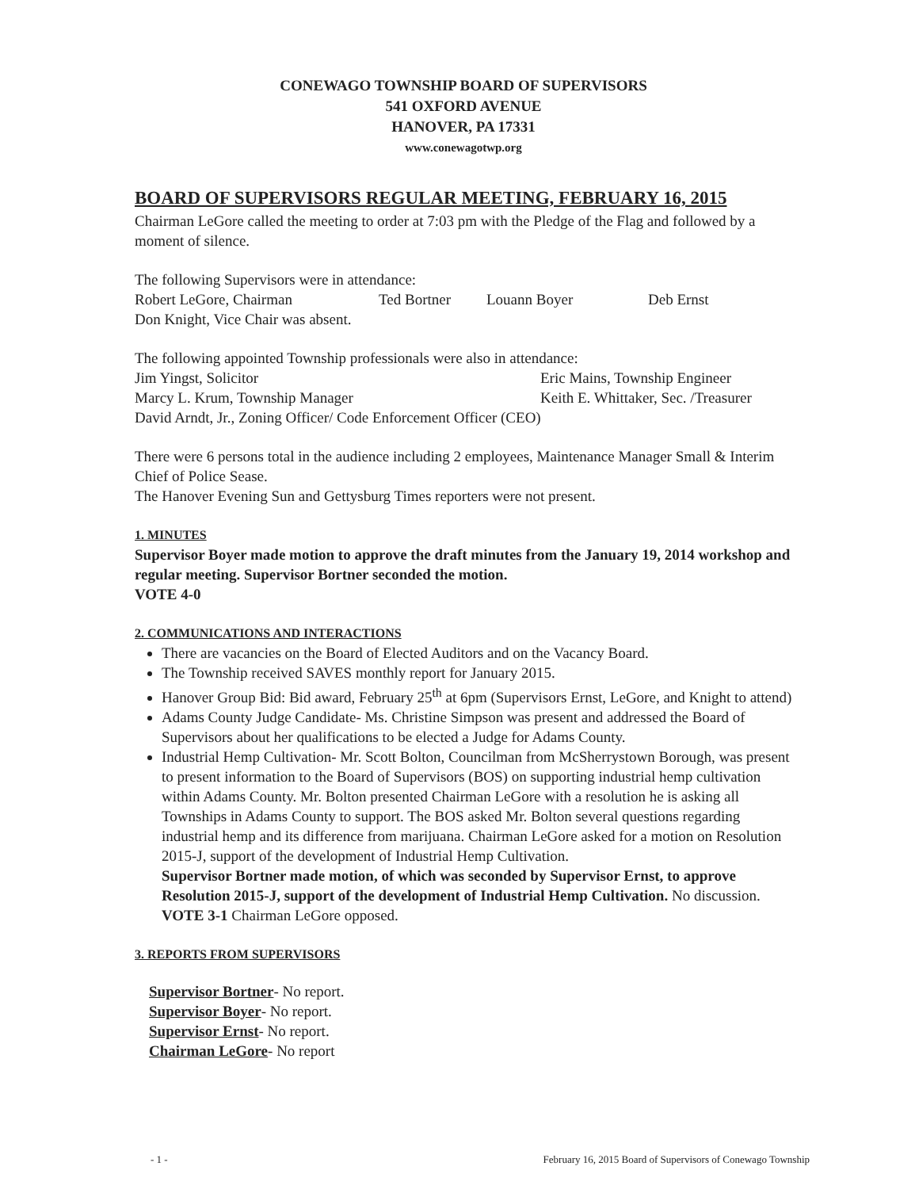CONEWAGO TOWNSHIP BOARD OF SUPERVISORS
541 OXFORD AVENUE
HANOVER, PA 17331
www.conewagotwp.org
BOARD OF SUPERVISORS REGULAR MEETING, FEBRUARY 16, 2015
Chairman LeGore called the meeting to order at 7:03 pm with the Pledge of the Flag and followed by a moment of silence.
The following Supervisors were in attendance:
Robert LeGore, Chairman Ted Bortner Louann Boyer Deb Ernst
Don Knight, Vice Chair was absent.
The following appointed Township professionals were also in attendance:
Jim Yingst, Solicitor Eric Mains, Township Engineer
Marcy L. Krum, Township Manager Keith E. Whittaker, Sec. /Treasurer
David Arndt, Jr., Zoning Officer/ Code Enforcement Officer (CEO)
There were 6 persons total in the audience including 2 employees, Maintenance Manager Small & Interim Chief of Police Sease.
The Hanover Evening Sun and Gettysburg Times reporters were not present.
1. MINUTES
Supervisor Boyer made motion to approve the draft minutes from the January 19, 2014 workshop and regular meeting. Supervisor Bortner seconded the motion.
VOTE 4-0
2. COMMUNICATIONS AND INTERACTIONS
There are vacancies on the Board of Elected Auditors and on the Vacancy Board.
The Township received SAVES monthly report for January 2015.
Hanover Group Bid: Bid award, February 25<sup>th</sup> at 6pm (Supervisors Ernst, LeGore, and Knight to attend)
Adams County Judge Candidate- Ms. Christine Simpson was present and addressed the Board of Supervisors about her qualifications to be elected a Judge for Adams County.
Industrial Hemp Cultivation- Mr. Scott Bolton, Councilman from McSherrystown Borough, was present to present information to the Board of Supervisors (BOS) on supporting industrial hemp cultivation within Adams County. Mr. Bolton presented Chairman LeGore with a resolution he is asking all Townships in Adams County to support. The BOS asked Mr. Bolton several questions regarding industrial hemp and its difference from marijuana. Chairman LeGore asked for a motion on Resolution 2015-J, support of the development of Industrial Hemp Cultivation.
Supervisor Bortner made motion, of which was seconded by Supervisor Ernst, to approve Resolution 2015-J, support of the development of Industrial Hemp Cultivation. No discussion.
VOTE 3-1 Chairman LeGore opposed.
3. REPORTS FROM SUPERVISORS
Supervisor Bortner- No report.
Supervisor Boyer- No report.
Supervisor Ernst- No report.
Chairman LeGore- No report
- 1 - February 16, 2015 Board of Supervisors of Conewago Township